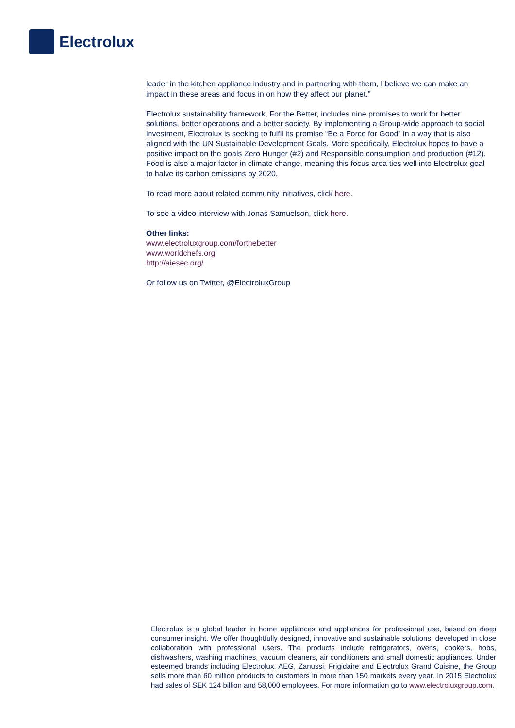Electrolux
leader in the kitchen appliance industry and in partnering with them, I believe we can make an impact in these areas and focus in on how they affect our planet.”
Electrolux sustainability framework, For the Better, includes nine promises to work for better solutions, better operations and a better society. By implementing a Group-wide approach to social investment, Electrolux is seeking to fulfil its promise “Be a Force for Good” in a way that is also aligned with the UN Sustainable Development Goals. More specifically, Electrolux hopes to have a positive impact on the goals Zero Hunger (#2) and Responsible consumption and production (#12). Food is also a major factor in climate change, meaning this focus area ties well into Electrolux goal to halve its carbon emissions by 2020.
To read more about related community initiatives, click here.
To see a video interview with Jonas Samuelson, click here.
Other links:
www.electroluxgroup.com/forthebetter
www.worldchefs.org
http://aiesec.org/
Or follow us on Twitter, @ElectroluxGroup
Electrolux is a global leader in home appliances and appliances for professional use, based on deep consumer insight. We offer thoughtfully designed, innovative and sustainable solutions, developed in close collaboration with professional users. The products include refrigerators, ovens, cookers, hobs, dishwashers, washing machines, vacuum cleaners, air conditioners and small domestic appliances. Under esteemed brands including Electrolux, AEG, Zanussi, Frigidaire and Electrolux Grand Cuisine, the Group sells more than 60 million products to customers in more than 150 markets every year. In 2015 Electrolux had sales of SEK 124 billion and 58,000 employees. For more information go to www.electroluxgroup.com.